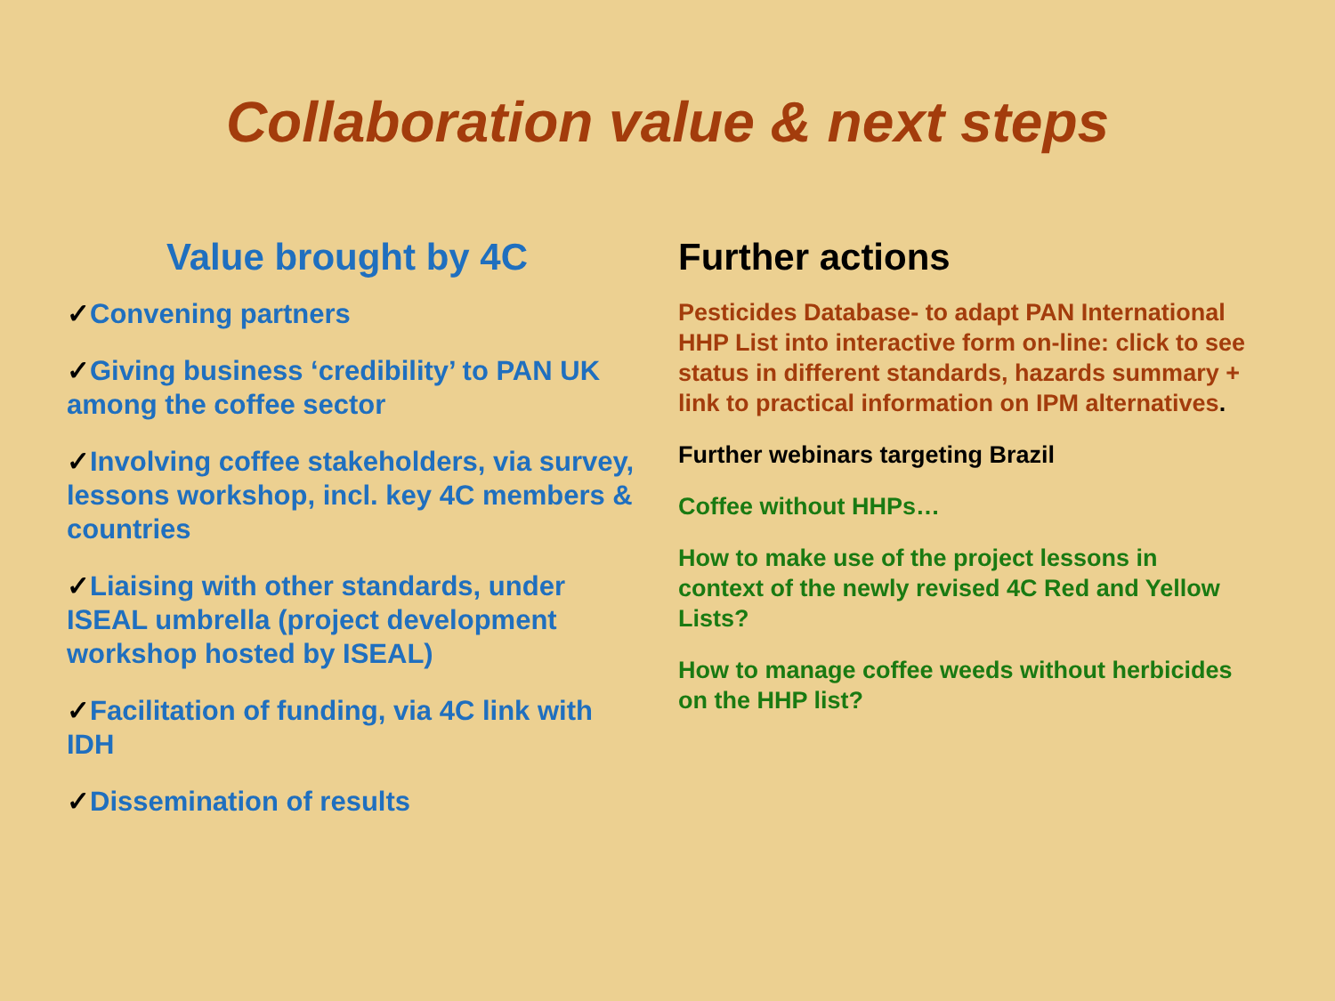Collaboration value & next steps
Value brought by 4C
✓Convening partners
✓Giving business ‘credibility’ to PAN UK among the coffee sector
✓Involving coffee stakeholders, via survey, lessons workshop, incl. key 4C members & countries
✓Liaising with other standards, under ISEAL umbrella (project development workshop hosted by ISEAL)
✓Facilitation of funding, via 4C link with IDH
✓Dissemination of results
Further actions
Pesticides Database- to adapt PAN International HHP List into interactive form on-line: click to see status in different standards, hazards summary + link to practical information on IPM alternatives.
Further webinars targeting Brazil
Coffee without HHPs…
How to make use of the project lessons in context of the newly revised 4C Red and Yellow Lists?
How to manage coffee weeds without herbicides on the HHP list?